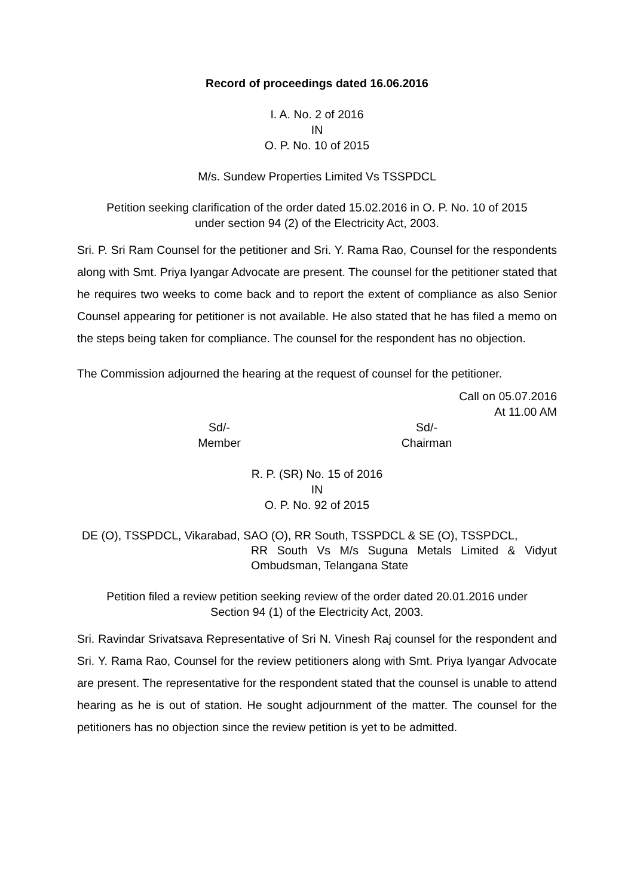Record of proceedings dated 16.06.2016
I. A. No. 2 of 2016
IN
O. P. No. 10 of 2015
M/s. Sundew Properties Limited Vs TSSPDCL
Petition seeking clarification of the order dated 15.02.2016 in O. P. No. 10 of 2015
under section 94 (2) of the Electricity Act, 2003.
Sri. P. Sri Ram Counsel for the petitioner and Sri. Y. Rama Rao, Counsel for the respondents along with Smt. Priya Iyangar Advocate are present. The counsel for the petitioner stated that he requires two weeks to come back and to report the extent of compliance as also Senior Counsel appearing for petitioner is not available. He also stated that he has filed a memo on the steps being taken for compliance. The counsel for the respondent has no objection.
The Commission adjourned the hearing at the request of counsel for the petitioner.
Call on 05.07.2016
At 11.00 AM
Sd/-
Member
Sd/-
Chairman
R. P. (SR) No. 15 of 2016
IN
O. P. No. 92 of 2015
DE (O), TSSPDCL, Vikarabad, SAO (O), RR South, TSSPDCL & SE (O), TSSPDCL,
RR South Vs M/s Suguna Metals Limited & Vidyut
Ombudsman, Telangana State
Petition filed a review petition seeking review of the order dated 20.01.2016 under
Section 94 (1) of the Electricity Act, 2003.
Sri. Ravindar Srivatsava Representative of Sri N. Vinesh Raj counsel for the respondent and Sri. Y. Rama Rao, Counsel for the review petitioners along with Smt. Priya Iyangar Advocate are present. The representative for the respondent stated that the counsel is unable to attend hearing as he is out of station. He sought adjournment of the matter. The counsel for the petitioners has no objection since the review petition is yet to be admitted.